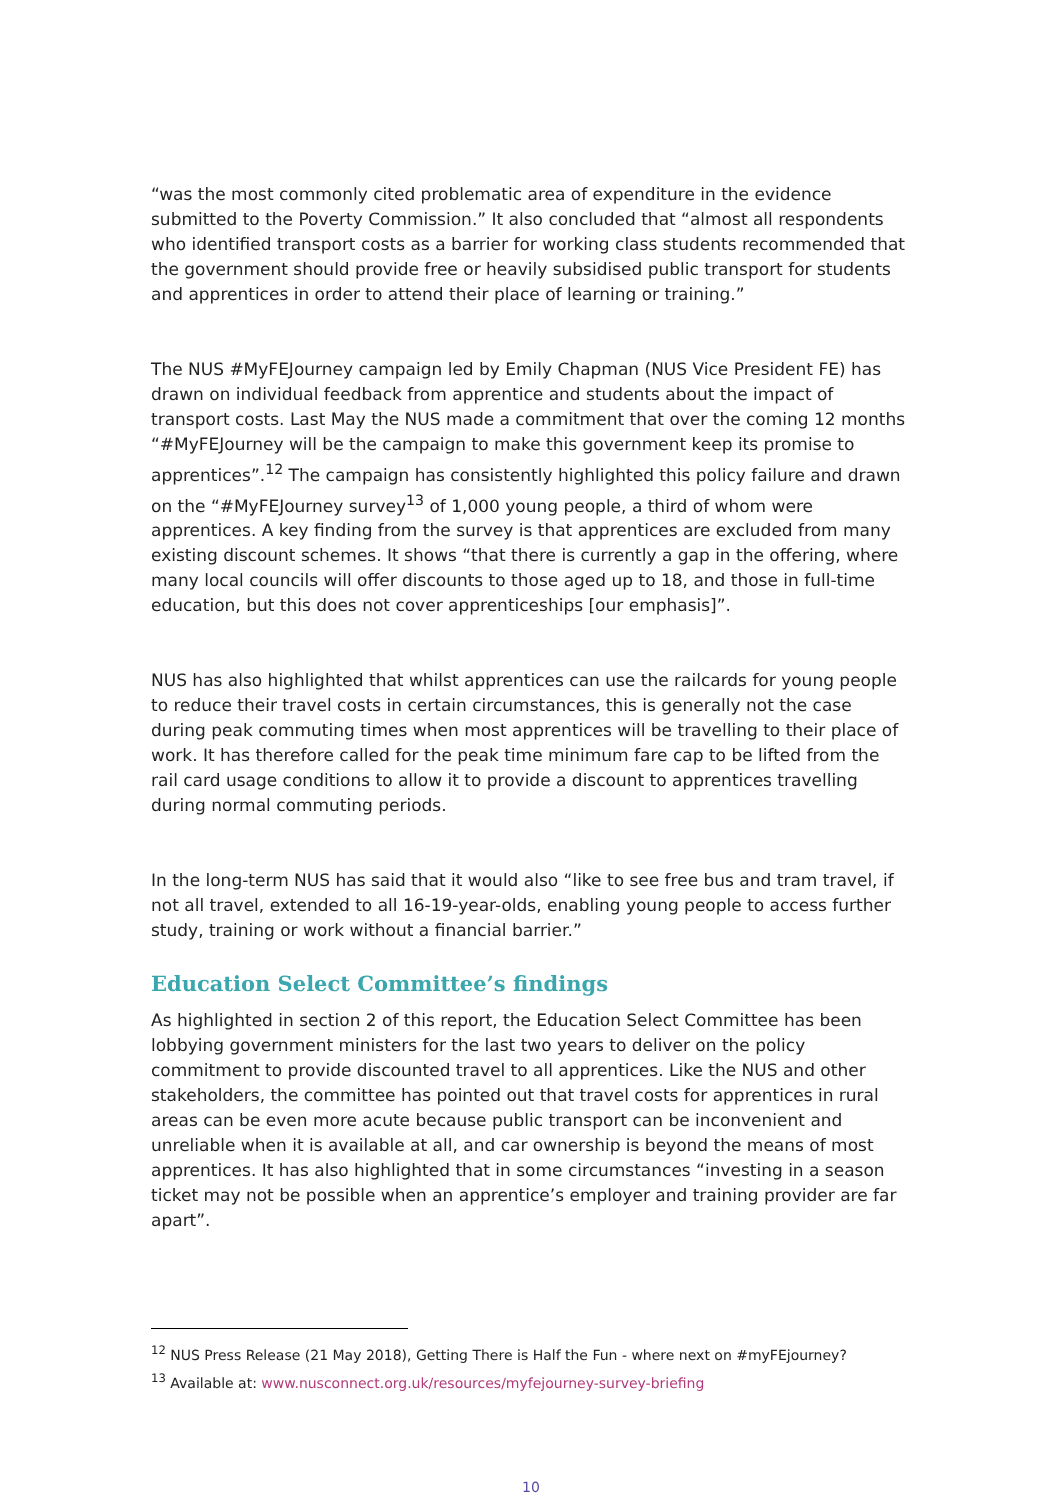“was the most commonly cited problematic area of expenditure in the evidence submitted to the Poverty Commission.” It also concluded that “almost all respondents who identified transport costs as a barrier for working class students recommended that the government should provide free or heavily subsidised public transport for students and apprentices in order to attend their place of learning or training.”
The NUS #MyFEJourney campaign led by Emily Chapman (NUS Vice President FE) has drawn on individual feedback from apprentice and students about the impact of transport costs. Last May the NUS made a commitment that over the coming 12 months “#MyFEJourney will be the campaign to make this government keep its promise to apprentices”.<sup>12</sup> The campaign has consistently highlighted this policy failure and drawn on the “#MyFEJourney survey<sup>13</sup> of 1,000 young people, a third of whom were apprentices. A key finding from the survey is that apprentices are excluded from many existing discount schemes. It shows “that there is currently a gap in the offering, where many local councils will offer discounts to those aged up to 18, and those in full-time education, but this does not cover apprenticeships [our emphasis]”.
NUS has also highlighted that whilst apprentices can use the railcards for young people to reduce their travel costs in certain circumstances, this is generally not the case during peak commuting times when most apprentices will be travelling to their place of work. It has therefore called for the peak time minimum fare cap to be lifted from the rail card usage conditions to allow it to provide a discount to apprentices travelling during normal commuting periods.
In the long-term NUS has said that it would also “like to see free bus and tram travel, if not all travel, extended to all 16-19-year-olds, enabling young people to access further study, training or work without a financial barrier.”
Education Select Committee’s findings
As highlighted in section 2 of this report, the Education Select Committee has been lobbying government ministers for the last two years to deliver on the policy commitment to provide discounted travel to all apprentices. Like the NUS and other stakeholders, the committee has pointed out that travel costs for apprentices in rural areas can be even more acute because public transport can be inconvenient and unreliable when it is available at all, and car ownership is beyond the means of most apprentices. It has also highlighted that in some circumstances “investing in a season ticket may not be possible when an apprentice’s employer and training provider are far apart”.
<sup>12</sup> NUS Press Release (21 May 2018), Getting There is Half the Fun - where next on #myFEjourney?
<sup>13</sup> Available at: www.nusconnect.org.uk/resources/myfejourney-survey-briefing
10